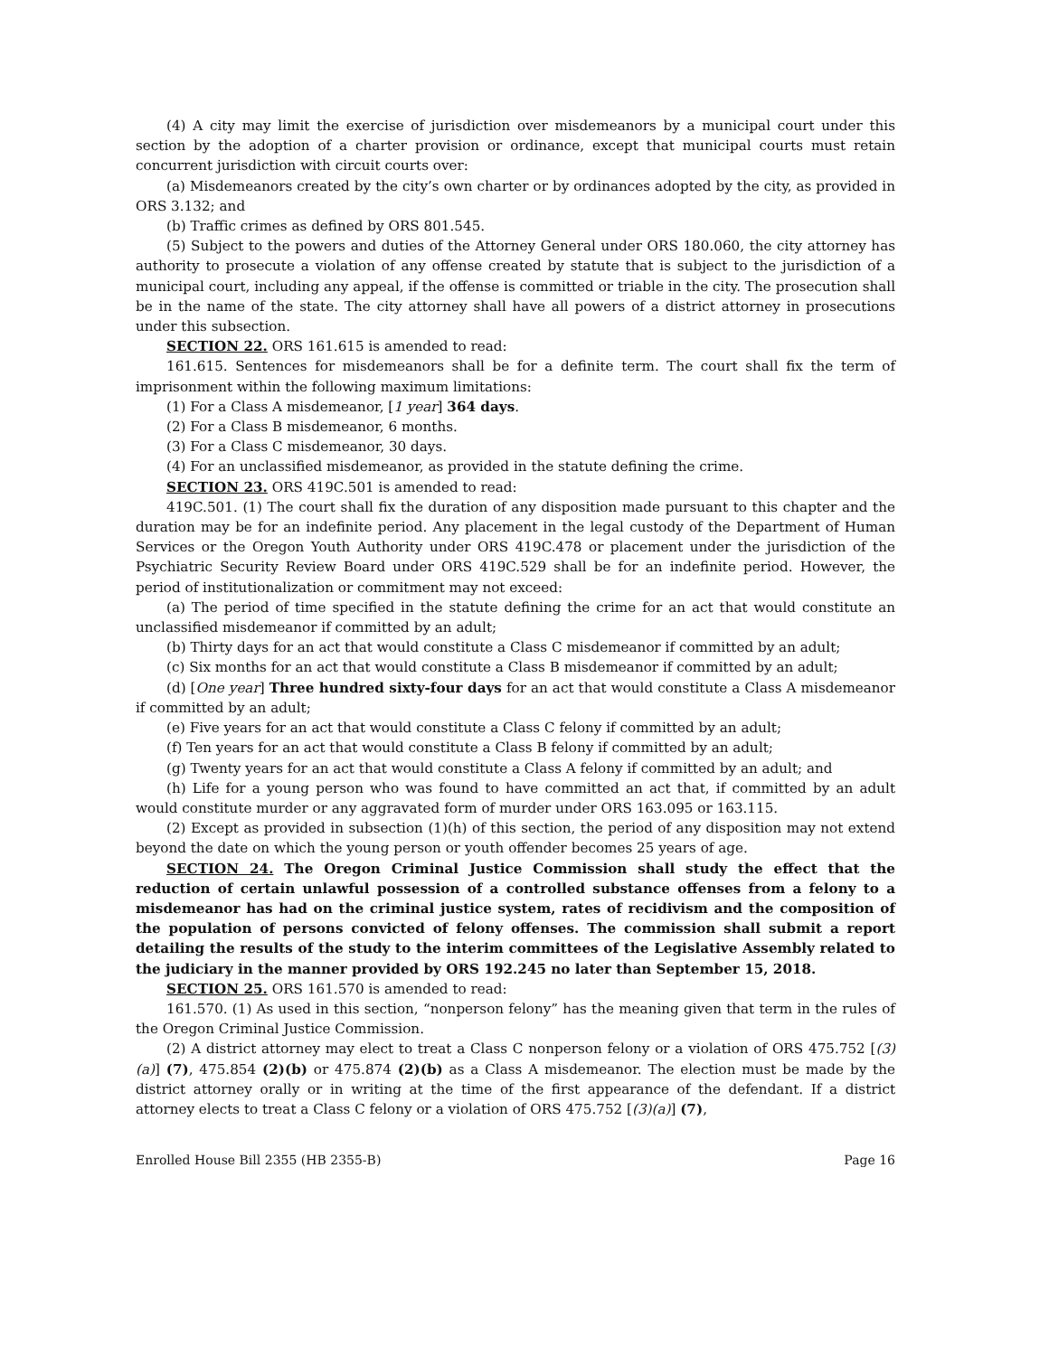(4) A city may limit the exercise of jurisdiction over misdemeanors by a municipal court under this section by the adoption of a charter provision or ordinance, except that municipal courts must retain concurrent jurisdiction with circuit courts over:
(a) Misdemeanors created by the city’s own charter or by ordinances adopted by the city, as provided in ORS 3.132; and
(b) Traffic crimes as defined by ORS 801.545.
(5) Subject to the powers and duties of the Attorney General under ORS 180.060, the city attorney has authority to prosecute a violation of any offense created by statute that is subject to the jurisdiction of a municipal court, including any appeal, if the offense is committed or triable in the city. The prosecution shall be in the name of the state. The city attorney shall have all powers of a district attorney in prosecutions under this subsection.
SECTION 22. ORS 161.615 is amended to read:
161.615. Sentences for misdemeanors shall be for a definite term. The court shall fix the term of imprisonment within the following maximum limitations:
(1) For a Class A misdemeanor, [1 year] 364 days.
(2) For a Class B misdemeanor, 6 months.
(3) For a Class C misdemeanor, 30 days.
(4) For an unclassified misdemeanor, as provided in the statute defining the crime.
SECTION 23. ORS 419C.501 is amended to read:
419C.501. (1) The court shall fix the duration of any disposition made pursuant to this chapter and the duration may be for an indefinite period. Any placement in the legal custody of the Department of Human Services or the Oregon Youth Authority under ORS 419C.478 or placement under the jurisdiction of the Psychiatric Security Review Board under ORS 419C.529 shall be for an indefinite period. However, the period of institutionalization or commitment may not exceed:
(a) The period of time specified in the statute defining the crime for an act that would constitute an unclassified misdemeanor if committed by an adult;
(b) Thirty days for an act that would constitute a Class C misdemeanor if committed by an adult;
(c) Six months for an act that would constitute a Class B misdemeanor if committed by an adult;
(d) [One year] Three hundred sixty-four days for an act that would constitute a Class A misdemeanor if committed by an adult;
(e) Five years for an act that would constitute a Class C felony if committed by an adult;
(f) Ten years for an act that would constitute a Class B felony if committed by an adult;
(g) Twenty years for an act that would constitute a Class A felony if committed by an adult; and
(h) Life for a young person who was found to have committed an act that, if committed by an adult would constitute murder or any aggravated form of murder under ORS 163.095 or 163.115.
(2) Except as provided in subsection (1)(h) of this section, the period of any disposition may not extend beyond the date on which the young person or youth offender becomes 25 years of age.
SECTION 24. The Oregon Criminal Justice Commission shall study the effect that the reduction of certain unlawful possession of a controlled substance offenses from a felony to a misdemeanor has had on the criminal justice system, rates of recidivism and the composition of the population of persons convicted of felony offenses. The commission shall submit a report detailing the results of the study to the interim committees of the Legislative Assembly related to the judiciary in the manner provided by ORS 192.245 no later than September 15, 2018.
SECTION 25. ORS 161.570 is amended to read:
161.570. (1) As used in this section, “nonperson felony” has the meaning given that term in the rules of the Oregon Criminal Justice Commission.
(2) A district attorney may elect to treat a Class C nonperson felony or a violation of ORS 475.752 [(3)(a)] (7), 475.854 (2)(b) or 475.874 (2)(b) as a Class A misdemeanor. The election must be made by the district attorney orally or in writing at the time of the first appearance of the defendant. If a district attorney elects to treat a Class C felony or a violation of ORS 475.752 [(3)(a)] (7),
Enrolled House Bill 2355 (HB 2355-B) Page 16